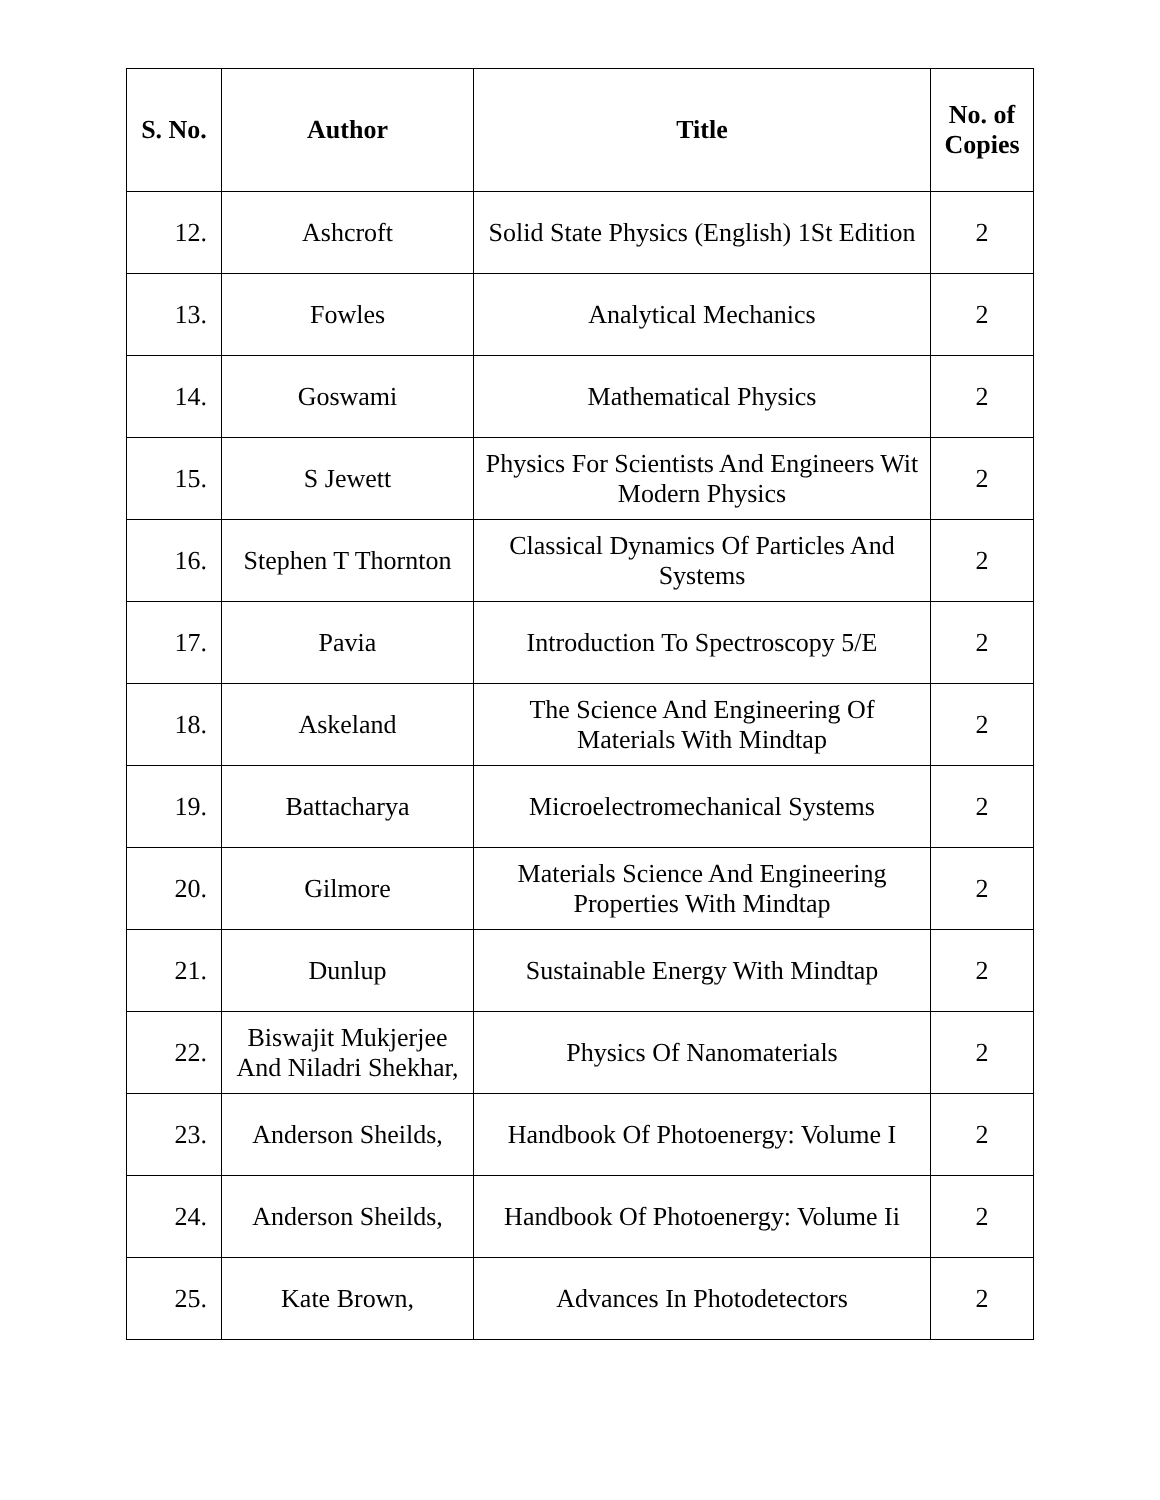| S. No. | Author | Title | No. of Copies |
| --- | --- | --- | --- |
| 12. | Ashcroft | Solid State Physics (English) 1St Edition | 2 |
| 13. | Fowles | Analytical Mechanics | 2 |
| 14. | Goswami | Mathematical Physics | 2 |
| 15. | S Jewett | Physics For Scientists And Engineers Wit Modern Physics | 2 |
| 16. | Stephen T Thornton | Classical Dynamics Of Particles And Systems | 2 |
| 17. | Pavia | Introduction To Spectroscopy 5/E | 2 |
| 18. | Askeland | The Science And Engineering Of Materials With Mindtap | 2 |
| 19. | Battacharya | Microelectromechanical Systems | 2 |
| 20. | Gilmore | Materials Science And Engineering Properties With Mindtap | 2 |
| 21. | Dunlup | Sustainable Energy With Mindtap | 2 |
| 22. | Biswajit Mukjerjee And Niladri Shekhar, | Physics Of Nanomaterials | 2 |
| 23. | Anderson Sheilds, | Handbook Of Photoenergy: Volume I | 2 |
| 24. | Anderson Sheilds, | Handbook Of Photoenergy: Volume Ii | 2 |
| 25. | Kate Brown, | Advances In Photodetectors | 2 |